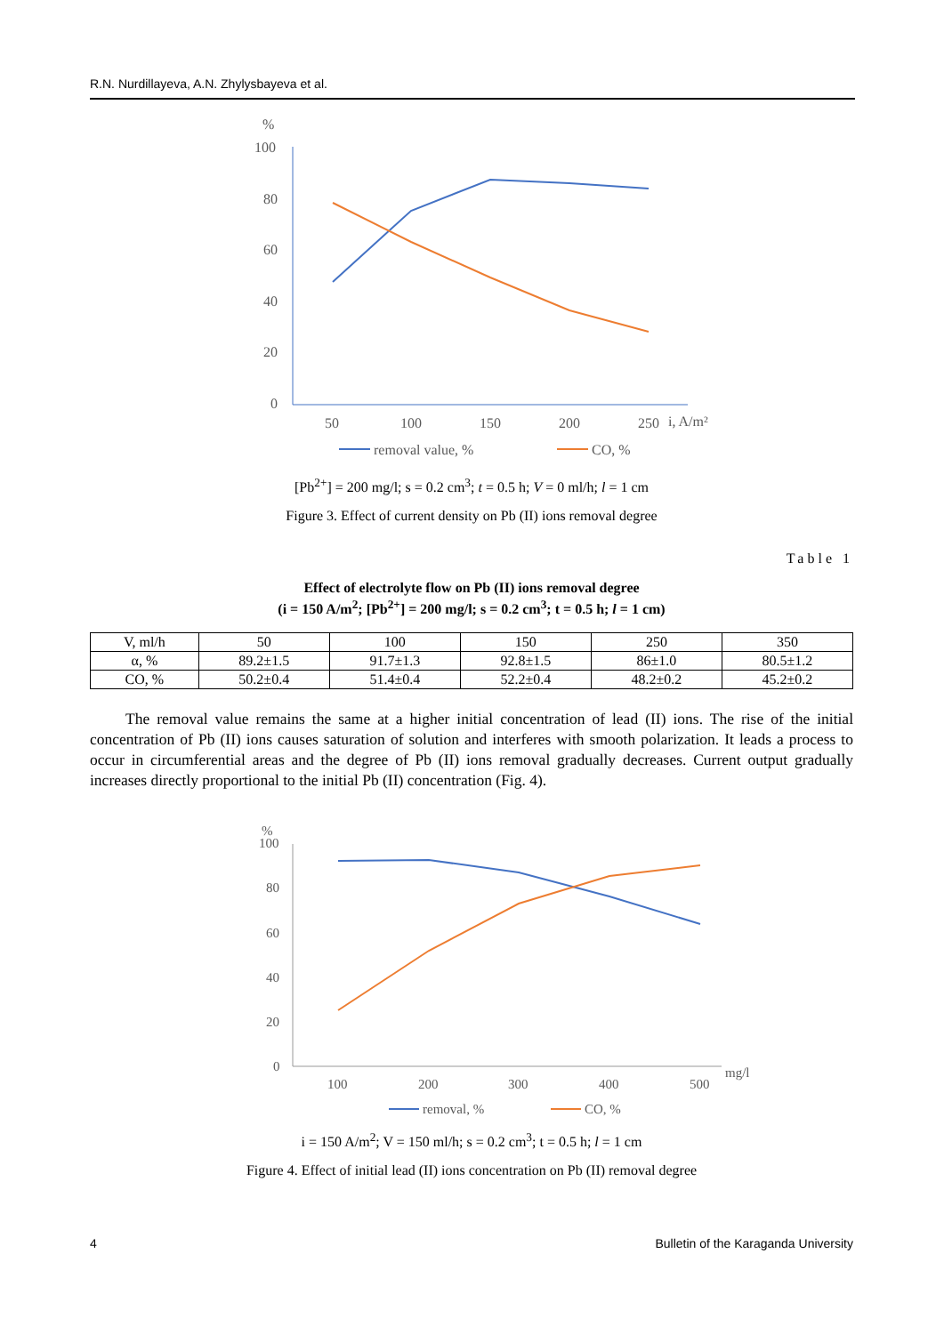R.N. Nurdillayeva, A.N. Zhylysbayeva et al.
%
100
80
60
40
20
0
50
100
150
200
250
i, A/m²
removal value, %
CO, %
[Pb<sup>2+</sup>] = 200 mg/l; s = 0.2 cm<sup>3</sup>; t = 0.5 h; V = 0 ml/h; l = 1 cm
Figure 3. Effect of current density on Pb (II) ions removal degree
Table 1
Effect of electrolyte flow on Pb (II) ions removal degree
(i = 150 A/m<sup>2</sup>; [Pb<sup>2+</sup>] = 200 mg/l; s = 0.2 cm<sup>3</sup>; t = 0.5 h; l = 1 cm)
| V, ml/h | 50 | 100 | 150 | 250 | 350 |
| --- | --- | --- | --- | --- | --- |
| α, % | 89.2±1.5 | 91.7±1.3 | 92.8±1.5 | 86±1.0 | 80.5±1.2 |
| CO, % | 50.2±0.4 | 51.4±0.4 | 52.2±0.4 | 48.2±0.2 | 45.2±0.2 |
The removal value remains the same at a higher initial concentration of lead (II) ions. The rise of the initial concentration of Pb (II) ions causes saturation of solution and interferes with smooth polarization. It leads a process to occur in circumferential areas and the degree of Pb (II) ions removal gradually decreases. Current output gradually increases directly proportional to the initial Pb (II) concentration (Fig. 4).
%
100
80
60
40
20
0
100
200
300
400
500
mg/l
removal, %
CO, %
i = 150 A/m<sup>2</sup>; V = 150 ml/h; s = 0.2 cm<sup>3</sup>; t = 0.5 h; l = 1 cm
Figure 4. Effect of initial lead (II) ions concentration on Pb (II) removal degree
4 Bulletin of the Karaganda University